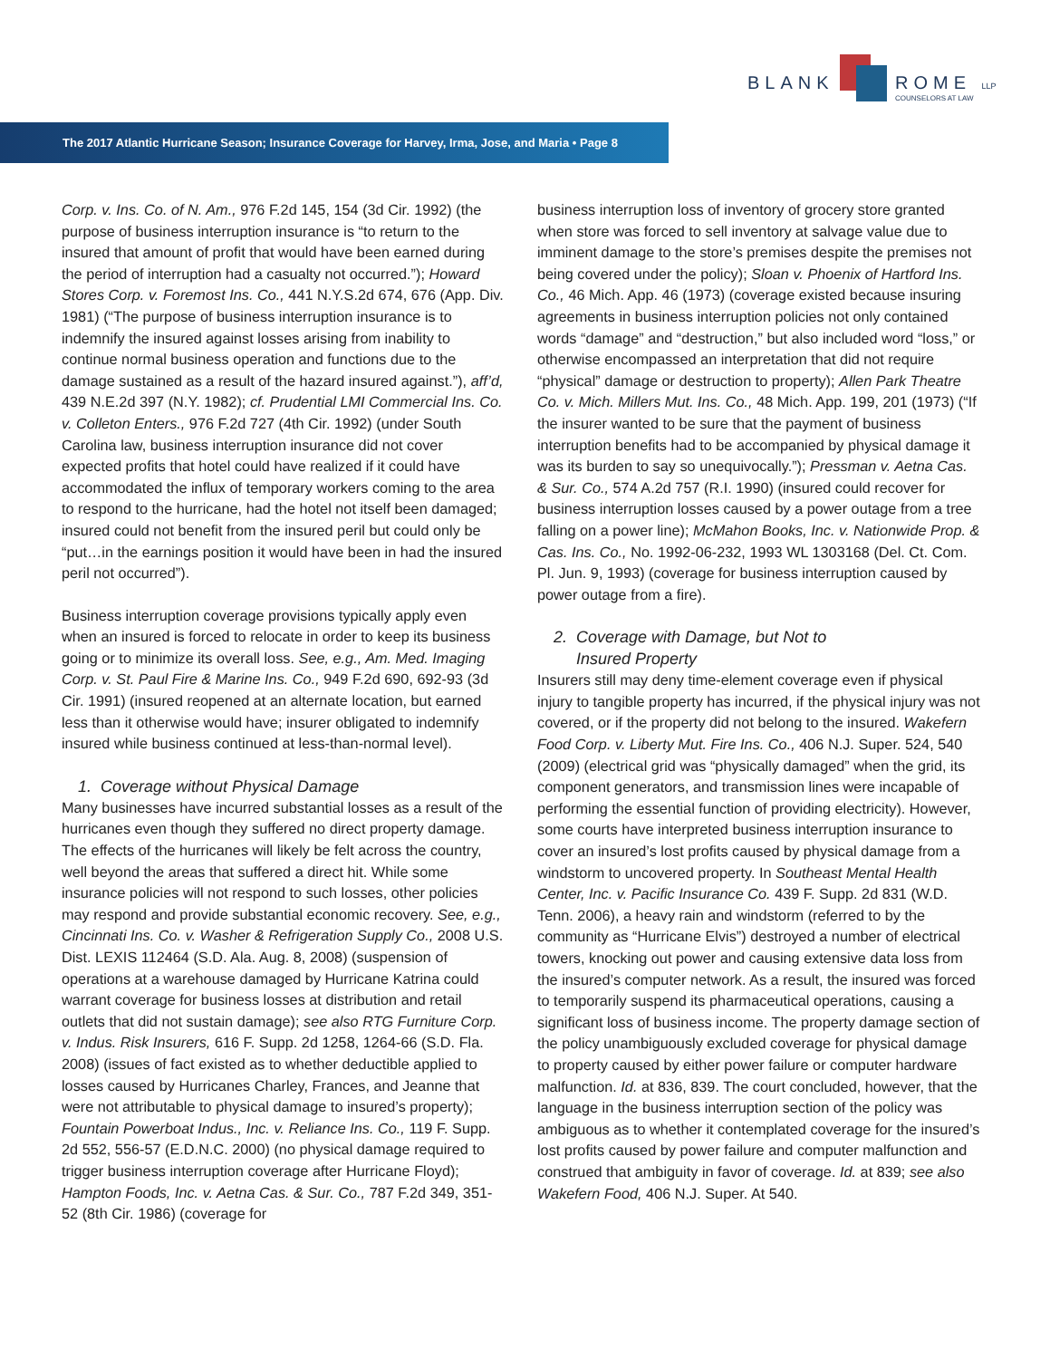BLANK ROME LLP
COUNSELORS AT LAW
The 2017 Atlantic Hurricane Season; Insurance Coverage for Harvey, Irma, Jose, and Maria • Page 8
Corp. v. Ins. Co. of N. Am., 976 F.2d 145, 154 (3d Cir. 1992) (the purpose of business interruption insurance is “to return to the insured that amount of profit that would have been earned during the period of interruption had a casualty not occurred.”); Howard Stores Corp. v. Foremost Ins. Co., 441 N.Y.S.2d 674, 676 (App. Div. 1981) (“The purpose of business interruption insurance is to indemnify the insured against losses arising from inability to continue normal business operation and functions due to the damage sustained as a result of the hazard insured against.”), aff’d, 439 N.E.2d 397 (N.Y. 1982); cf. Prudential LMI Commercial Ins. Co. v. Colleton Enters., 976 F.2d 727 (4th Cir. 1992) (under South Carolina law, business interruption insurance did not cover expected profits that hotel could have realized if it could have accommodated the influx of temporary workers coming to the area to respond to the hurricane, had the hotel not itself been damaged; insured could not benefit from the insured peril but could only be “put…in the earnings position it would have been in had the insured peril not occurred”).
Business interruption coverage provisions typically apply even when an insured is forced to relocate in order to keep its business going or to minimize its overall loss. See, e.g., Am. Med. Imaging Corp. v. St. Paul Fire & Marine Ins. Co., 949 F.2d 690, 692-93 (3d Cir. 1991) (insured reopened at an alternate location, but earned less than it otherwise would have; insurer obligated to indemnify insured while business continued at less-than-normal level).
1. Coverage without Physical Damage
Many businesses have incurred substantial losses as a result of the hurricanes even though they suffered no direct property damage. The effects of the hurricanes will likely be felt across the country, well beyond the areas that suffered a direct hit. While some insurance policies will not respond to such losses, other policies may respond and provide substantial economic recovery. See, e.g., Cincinnati Ins. Co. v. Washer & Refrigeration Supply Co., 2008 U.S. Dist. LEXIS 112464 (S.D. Ala. Aug. 8, 2008) (suspension of operations at a warehouse damaged by Hurricane Katrina could warrant coverage for business losses at distribution and retail outlets that did not sustain damage); see also RTG Furniture Corp. v. Indus. Risk Insurers, 616 F. Supp. 2d 1258, 1264-66 (S.D. Fla. 2008) (issues of fact existed as to whether deductible applied to losses caused by Hurricanes Charley, Frances, and Jeanne that were not attributable to physical damage to insured’s property); Fountain Powerboat Indus., Inc. v. Reliance Ins. Co., 119 F. Supp. 2d 552, 556-57 (E.D.N.C. 2000) (no physical damage required to trigger business interruption coverage after Hurricane Floyd); Hampton Foods, Inc. v. Aetna Cas. & Sur. Co., 787 F.2d 349, 351-52 (8th Cir. 1986) (coverage for
business interruption loss of inventory of grocery store granted when store was forced to sell inventory at salvage value due to imminent damage to the store’s premises despite the premises not being covered under the policy); Sloan v. Phoenix of Hartford Ins. Co., 46 Mich. App. 46 (1973) (coverage existed because insuring agreements in business interruption policies not only contained words “damage” and “destruction,” but also included word “loss,” or otherwise encompassed an interpretation that did not require “physical” damage or destruction to property); Allen Park Theatre Co. v. Mich. Millers Mut. Ins. Co., 48 Mich. App. 199, 201 (1973) (“If the insurer wanted to be sure that the payment of business interruption benefits had to be accompanied by physical damage it was its burden to say so unequivocally.”); Pressman v. Aetna Cas. & Sur. Co., 574 A.2d 757 (R.I. 1990) (insured could recover for business interruption losses caused by a power outage from a tree falling on a power line); McMahon Books, Inc. v. Nationwide Prop. & Cas. Ins. Co., No. 1992-06-232, 1993 WL 1303168 (Del. Ct. Com. Pl. Jun. 9, 1993) (coverage for business interruption caused by power outage from a fire).
2. Coverage with Damage, but Not to
Insured Property
Insurers still may deny time-element coverage even if physical injury to tangible property has incurred, if the physical injury was not covered, or if the property did not belong to the insured. Wakefern Food Corp. v. Liberty Mut. Fire Ins. Co., 406 N.J. Super. 524, 540 (2009) (electrical grid was “physically damaged” when the grid, its component generators, and transmission lines were incapable of performing the essential function of providing electricity). However, some courts have interpreted business interruption insurance to cover an insured’s lost profits caused by physical damage from a windstorm to uncovered property. In Southeast Mental Health Center, Inc. v. Pacific Insurance Co. 439 F. Supp. 2d 831 (W.D. Tenn. 2006), a heavy rain and windstorm (referred to by the community as “Hurricane Elvis”) destroyed a number of electrical towers, knocking out power and causing extensive data loss from the insured’s computer network. As a result, the insured was forced to temporarily suspend its pharmaceutical operations, causing a significant loss of business income. The property damage section of the policy unambiguously excluded coverage for physical damage to property caused by either power failure or computer hardware malfunction. Id. at 836, 839. The court concluded, however, that the language in the business interruption section of the policy was ambiguous as to whether it contemplated coverage for the insured’s lost profits caused by power failure and computer malfunction and construed that ambiguity in favor of coverage. Id. at 839; see also Wakefern Food, 406 N.J. Super. At 540.